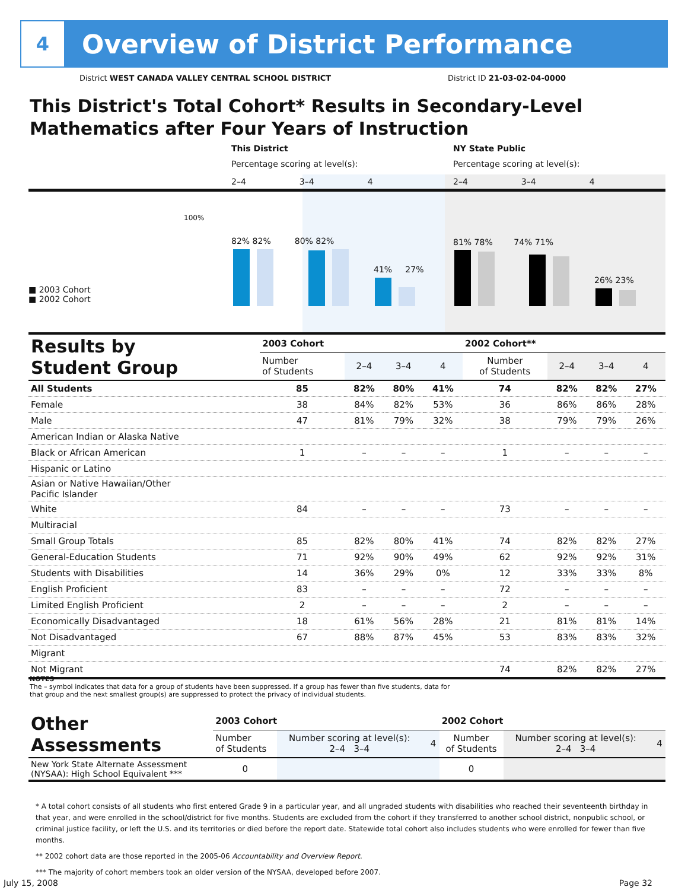4
Overview of District Performance
District WEST CANADA VALLEY CENTRAL SCHOOL DISTRICT District ID 21-03-02-04-0000
This District's Total Cohort* Results in Secondary-Level Mathematics after Four Years of Instruction
This District NY State Public
Percentage scoring at level(s):
Percentage scoring at level(s):
2–4 3–4 4 2–4 3–4 4
100%
82% 82% 80% 82%
41% 27%
81% 78% 74% 71%
26% 23%
■ 2003 Cohort
■ 2002 Cohort
| Results by Student Group | 2003 Cohort | | | | 2002 Cohort** | | | |
| | Number of Students | 2–4 | 3–4 | 4 | Number of Students | 2–4 | 3–4 | 4 |
| All Students | 85 | 82% | 80% | 41% | 74 | 82% | 82% | 27% |
| Female | 38 | 84% | 82% | 53% | 36 | 86% | 86% | 28% |
| Male | 47 | 81% | 79% | 32% | 38 | 79% | 79% | 26% |
| American Indian or Alaska Native | | | | | | | | |
| Black or African American | 1 | – | – | – | 1 | – | – | – |
| Hispanic or Latino | | | | | | | | |
| Asian or Native Hawaiian/Other Pacific Islander | | | | | | | | |
| White | 84 | – | – | – | 73 | – | – | – |
| Multiracial | | | | | | | | |
| Small Group Totals | 85 | 82% | 80% | 41% | 74 | 82% | 82% | 27% |
| General-Education Students | 71 | 92% | 90% | 49% | 62 | 92% | 92% | 31% |
| Students with Disabilities | 14 | 36% | 29% | 0% | 12 | 33% | 33% | 8% |
| English Proficient | 83 | – | – | – | 72 | – | – | – |
| Limited English Proficient | 2 | – | – | – | 2 | – | – | – |
| Economically Disadvantaged | 18 | 61% | 56% | 28% | 21 | 81% | 81% | 14% |
| Not Disadvantaged | 67 | 88% | 87% | 45% | 53 | 83% | 83% | 32% |
| Migrant | | | | | | | | |
| Not Migrant | | | | | 74 | 82% | 82% | 27% |
NOTES
The – symbol indicates that data for a group of students have been suppressed. If a group has fewer than five students, data for that group and the next smallest group(s) are suppressed to protect the privacy of individual students.
| Other Assessments | 2003 Cohort | | | | 2002 Cohort | | | |
| | Number of Students | Number scoring at level(s): 2–4 3–4 | | 4 | Number of Students | Number scoring at level(s): 2–4 3–4 | | 4 |
| New York State Alternate Assessment (NYSAA): High School Equivalent *** | 0 | | | | 0 | | | |
* A total cohort consists of all students who first entered Grade 9 in a particular year, and all ungraded students with disabilities who reached their seventeenth birthday in that year, and were enrolled in the school/district for five months. Students are excluded from the cohort if they transferred to another school district, nonpublic school, or criminal justice facility, or left the U.S. and its territories or died before the report date. Statewide total cohort also includes students who were enrolled for fewer than five months.
** 2002 cohort data are those reported in the 2005-06 Accountability and Overview Report.
*** The majority of cohort members took an older version of the NYSAA, developed before 2007.
July 15, 2008 Page 32